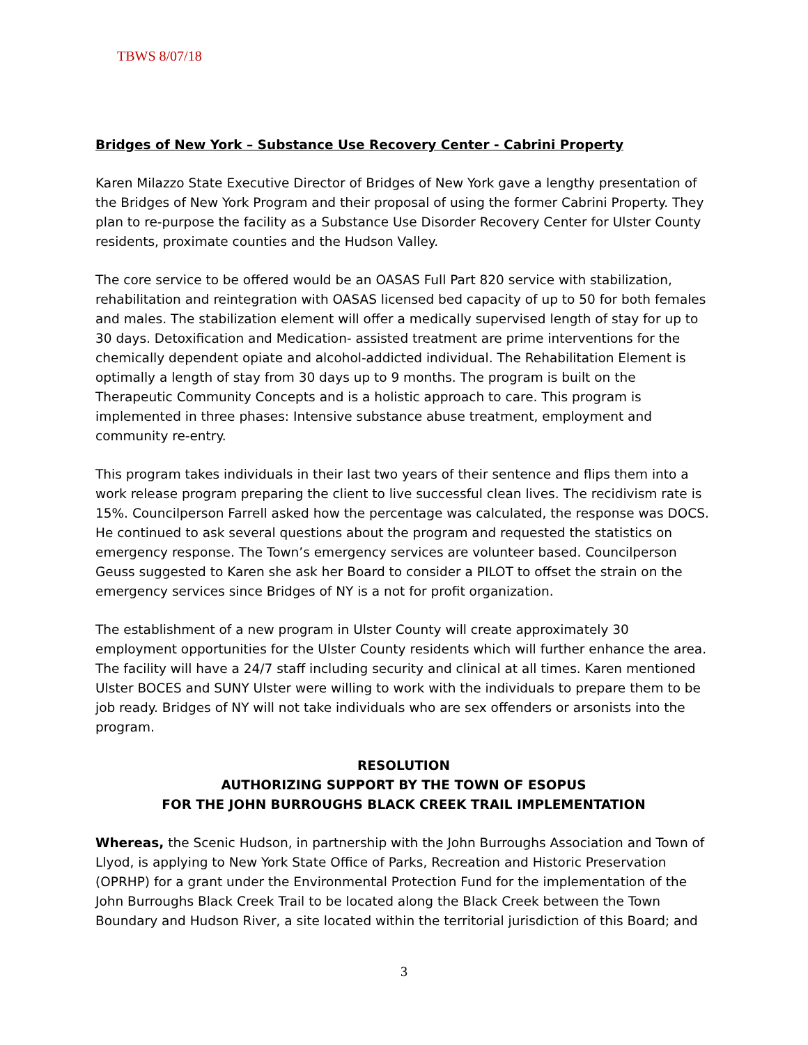TBWS 8/07/18
Bridges of New York – Substance Use Recovery Center - Cabrini Property
Karen Milazzo State Executive Director of Bridges of New York gave a lengthy presentation of the Bridges of New York Program and their proposal of using the former Cabrini Property. They plan to re-purpose the facility as a Substance Use Disorder Recovery Center for Ulster County residents, proximate counties and the Hudson Valley.
The core service to be offered would be an OASAS Full Part 820 service with stabilization, rehabilitation and reintegration with OASAS licensed bed capacity of up to 50 for both females and males. The stabilization element will offer a medically supervised length of stay for up to 30 days. Detoxification and Medication- assisted treatment are prime interventions for the chemically dependent opiate and alcohol-addicted individual. The Rehabilitation Element is optimally a length of stay from 30 days up to 9 months. The program is built on the Therapeutic Community Concepts and is a holistic approach to care. This program is implemented in three phases: Intensive substance abuse treatment, employment and community re-entry.
This program takes individuals in their last two years of their sentence and flips them into a work release program preparing the client to live successful clean lives. The recidivism rate is 15%. Councilperson Farrell asked how the percentage was calculated, the response was DOCS. He continued to ask several questions about the program and requested the statistics on emergency response. The Town’s emergency services are volunteer based. Councilperson Geuss suggested to Karen she ask her Board to consider a PILOT to offset the strain on the emergency services since Bridges of NY is a not for profit organization.
The establishment of a new program in Ulster County will create approximately 30 employment opportunities for the Ulster County residents which will further enhance the area. The facility will have a 24/7 staff including security and clinical at all times. Karen mentioned Ulster BOCES and SUNY Ulster were willing to work with the individuals to prepare them to be job ready. Bridges of NY will not take individuals who are sex offenders or arsonists into the program.
RESOLUTION
AUTHORIZING SUPPORT BY THE TOWN OF ESOPUS
FOR THE JOHN BURROUGHS BLACK CREEK TRAIL IMPLEMENTATION
Whereas, the Scenic Hudson, in partnership with the John Burroughs Association and Town of Llyod, is applying to New York State Office of Parks, Recreation and Historic Preservation (OPRHP) for a grant under the Environmental Protection Fund for the implementation of the John Burroughs Black Creek Trail to be located along the Black Creek between the Town Boundary and Hudson River, a site located within the territorial jurisdiction of this Board; and
3